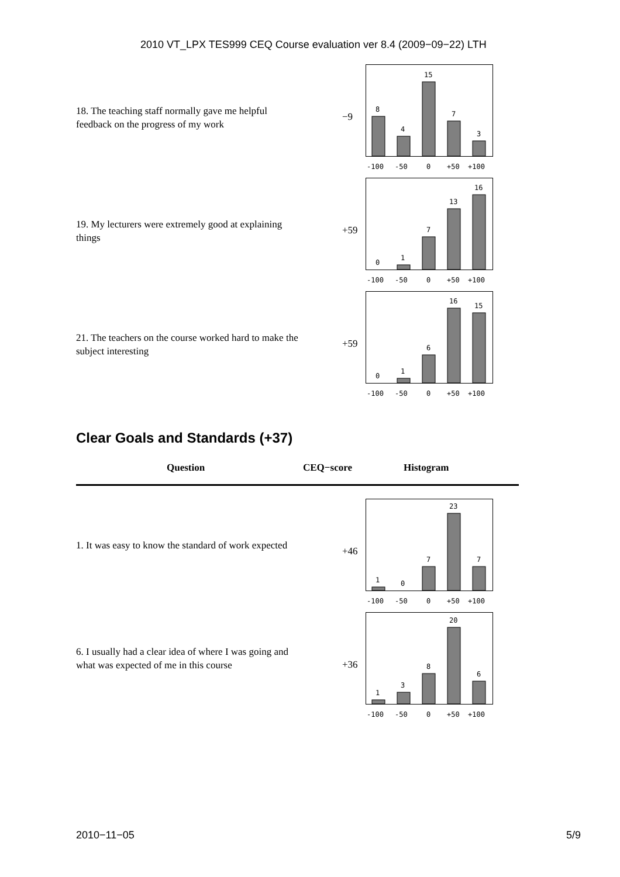2010 VT_LPX TES999 CEQ Course evaluation ver 8.4 (2009−09−22) LTH
18. The teaching staff normally gave me helpful feedback on the progress of my work
−9
8
4
15
7
3
-100
-50
0
+50
+100
19. My lecturers were extremely good at explaining things
+59
0
1
7
13
16
-100
-50
0
+50
+100
21. The teachers on the course worked hard to make the subject interesting
+59
0
1
6
16
15
-100
-50
0
+50
+100
Clear Goals and Standards (+37)
Question CEQ−score Histogram
1. It was easy to know the standard of work expected
+46
1
0
7
23
7
-100
-50
0
+50
+100
6. I usually had a clear idea of where I was going and what was expected of me in this course
+36
1
3
8
20
6
-100
-50
0
+50
+100
2010−11−05 5/9